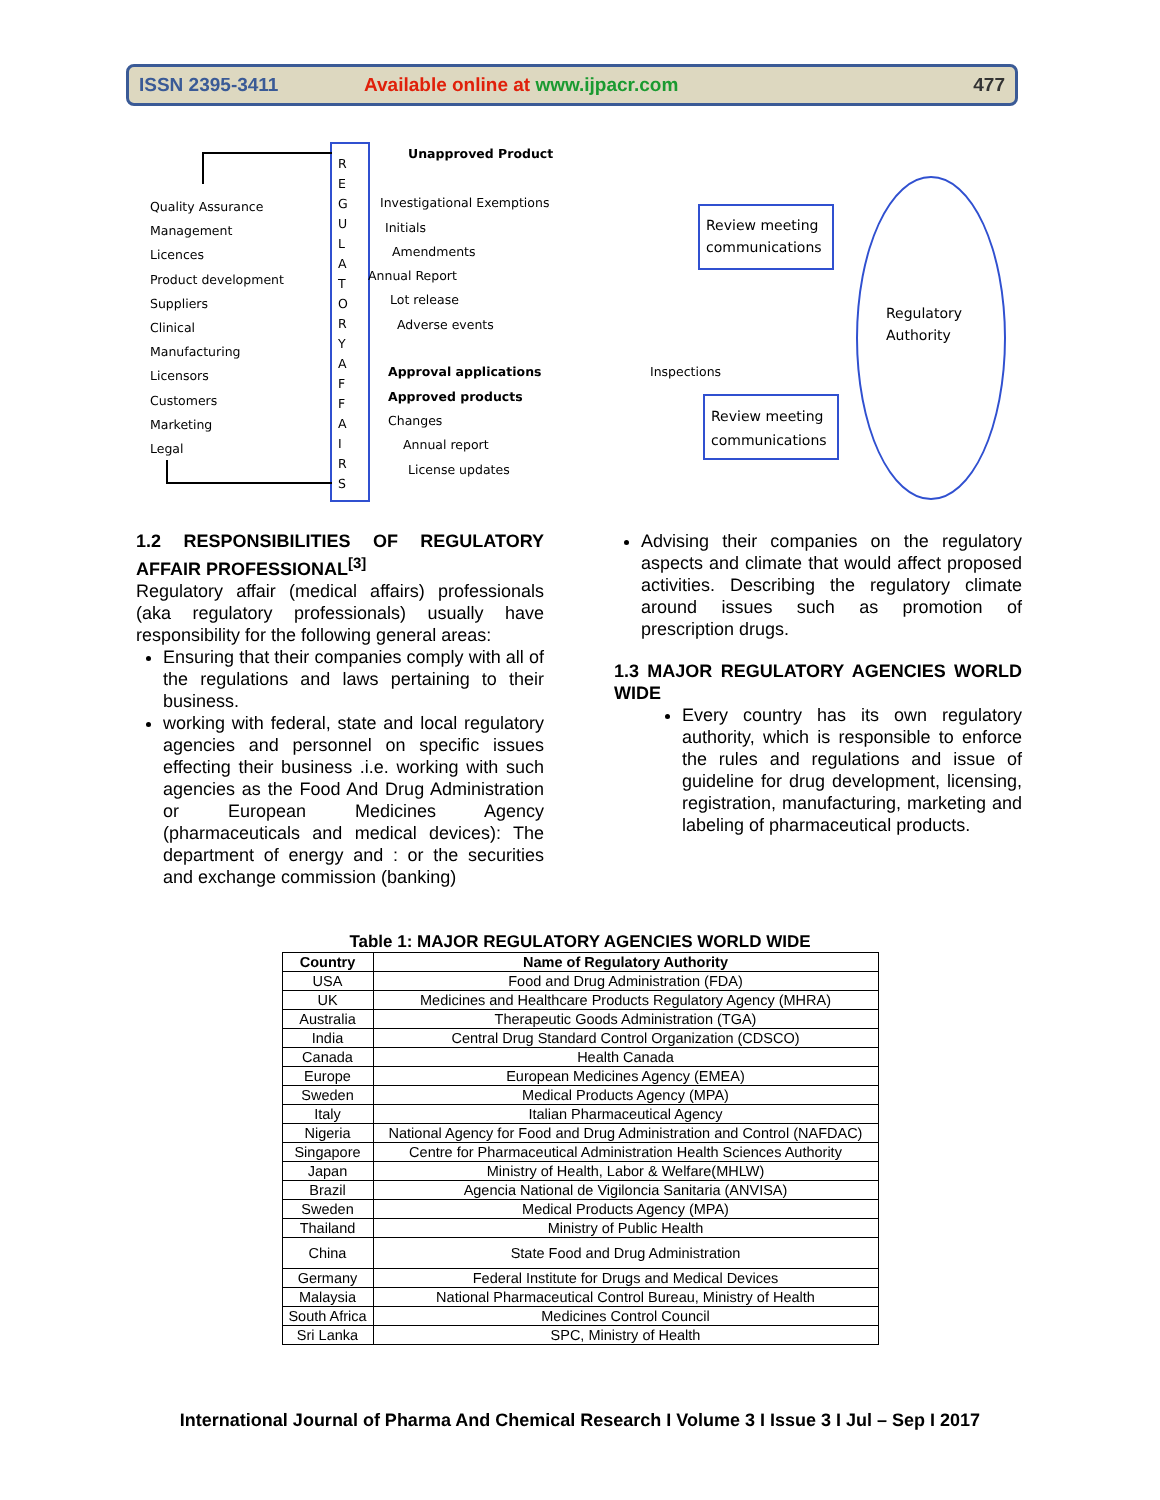ISSN 2395-3411 Available online at www.ijpacr.com 477
R E G U L A T O R Y A F F A I R S
Quality Assurance
Management
Licences
Product development
Suppliers
Clinical
Manufacturing
Licensors
Customers
Marketing
Legal
Unapproved Product
Investigational Exemptions
Initials
Amendments
Annual Report
Lot release
Adverse events
Approval applications Inspections
Approved products
Changes
Annual report
License updates
Review meeting
communications
Review meeting
communications
Regulatory
Authority
1.2 RESPONSIBILITIES OF REGULATORY AFFAIR PROFESSIONAL<sup>[3]</sup>
Regulatory affair (medical affairs) professionals (aka regulatory professionals) usually have responsibility for the following general areas:
Ensuring that their companies comply with all of the regulations and laws pertaining to their business.
working with federal, state and local regulatory agencies and personnel on specific issues effecting their business .i.e. working with such agencies as the Food And Drug Administration or European Medicines Agency (pharmaceuticals and medical devices): The department of energy and : or the securities and exchange commission (banking)
Advising their companies on the regulatory aspects and climate that would affect proposed activities. Describing the regulatory climate around issues such as promotion of prescription drugs.
1.3 MAJOR REGULATORY AGENCIES WORLD WIDE
Every country has its own regulatory authority, which is responsible to enforce the rules and regulations and issue of guideline for drug development, licensing, registration, manufacturing, marketing and labeling of pharmaceutical products.
Table 1: MAJOR REGULATORY AGENCIES WORLD WIDE
| Country | Name of Regulatory Authority |
| --- | --- |
| USA | Food and Drug Administration (FDA) |
| UK | Medicines and Healthcare Products Regulatory Agency (MHRA) |
| Australia | Therapeutic Goods Administration (TGA) |
| India | Central Drug Standard Control Organization (CDSCO) |
| Canada | Health Canada |
| Europe | European Medicines Agency (EMEA) |
| Sweden | Medical Products Agency (MPA) |
| Italy | Italian Pharmaceutical Agency |
| Nigeria | National Agency for Food and Drug Administration and Control (NAFDAC) |
| Singapore | Centre for Pharmaceutical Administration Health Sciences Authority |
| Japan | Ministry of Health, Labor & Welfare(MHLW) |
| Brazil | Agencia National de Vigiloncia Sanitaria (ANVISA) |
| Sweden | Medical Products Agency (MPA) |
| Thailand | Ministry of Public Health |
| China | State Food and Drug Administration |
| Germany | Federal Institute for Drugs and Medical Devices |
| Malaysia | National Pharmaceutical Control Bureau, Ministry of Health |
| South Africa | Medicines Control Council |
| Sri Lanka | SPC, Ministry of Health |
International Journal of Pharma And Chemical Research I Volume 3 I Issue 3 I Jul – Sep I 2017